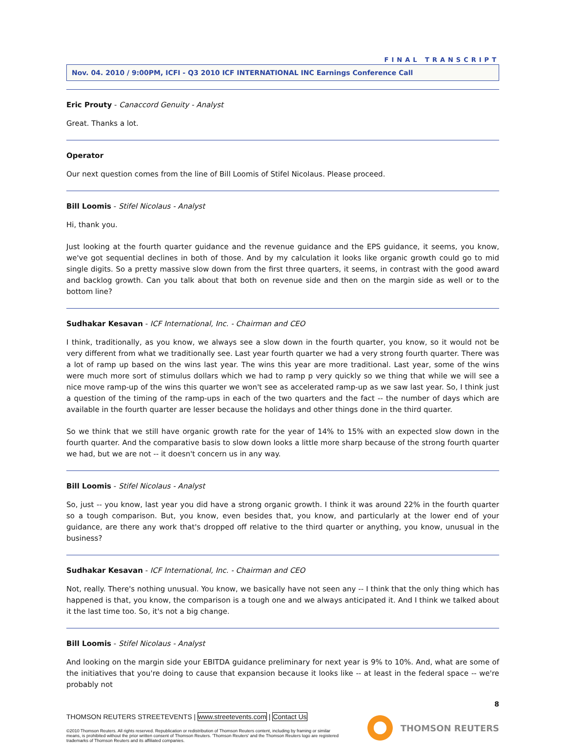FINAL TRANSCRIPT
Nov. 04. 2010 / 9:00PM, ICFI - Q3 2010 ICF INTERNATIONAL INC Earnings Conference Call
Eric Prouty - Canaccord Genuity - Analyst
Great. Thanks a lot.
Operator
Our next question comes from the line of Bill Loomis of Stifel Nicolaus. Please proceed.
Bill Loomis - Stifel Nicolaus - Analyst
Hi, thank you.
Just looking at the fourth quarter guidance and the revenue guidance and the EPS guidance, it seems, you know, we've got sequential declines in both of those. And by my calculation it looks like organic growth could go to mid single digits. So a pretty massive slow down from the first three quarters, it seems, in contrast with the good award and backlog growth. Can you talk about that both on revenue side and then on the margin side as well or to the bottom line?
Sudhakar Kesavan - ICF International, Inc. - Chairman and CEO
I think, traditionally, as you know, we always see a slow down in the fourth quarter, you know, so it would not be very different from what we traditionally see. Last year fourth quarter we had a very strong fourth quarter. There was a lot of ramp up based on the wins last year. The wins this year are more traditional. Last year, some of the wins were much more sort of stimulus dollars which we had to ramp p very quickly so we thing that while we will see a nice move ramp-up of the wins this quarter we won't see as accelerated ramp-up as we saw last year. So, I think just a question of the timing of the ramp-ups in each of the two quarters and the fact -- the number of days which are available in the fourth quarter are lesser because the holidays and other things done in the third quarter.
So we think that we still have organic growth rate for the year of 14% to 15% with an expected slow down in the fourth quarter. And the comparative basis to slow down looks a little more sharp because of the strong fourth quarter we had, but we are not -- it doesn't concern us in any way.
Bill Loomis - Stifel Nicolaus - Analyst
So, just -- you know, last year you did have a strong organic growth. I think it was around 22% in the fourth quarter so a tough comparison. But, you know, even besides that, you know, and particularly at the lower end of your guidance, are there any work that's dropped off relative to the third quarter or anything, you know, unusual in the business?
Sudhakar Kesavan - ICF International, Inc. - Chairman and CEO
Not, really. There's nothing unusual. You know, we basically have not seen any -- I think that the only thing which has happened is that, you know, the comparison is a tough one and we always anticipated it. And I think we talked about it the last time too. So, it's not a big change.
Bill Loomis - Stifel Nicolaus - Analyst
And looking on the margin side your EBITDA guidance preliminary for next year is 9% to 10%. And, what are some of the initiatives that you're doing to cause that expansion because it looks like -- at least in the federal space -- we're probably not
8
THOMSON REUTERS STREETEVENTS | www.streetevents.com | Contact Us
©2010 Thomson Reuters. All rights reserved. Republication or redistribution of Thomson Reuters content, including by framing or similar means, is prohibited without the prior written consent of Thomson Reuters. 'Thomson Reuters' and the Thomson Reuters logo are registered trademarks of Thomson Reuters and its affiliated companies.
THOMSON REUTERS